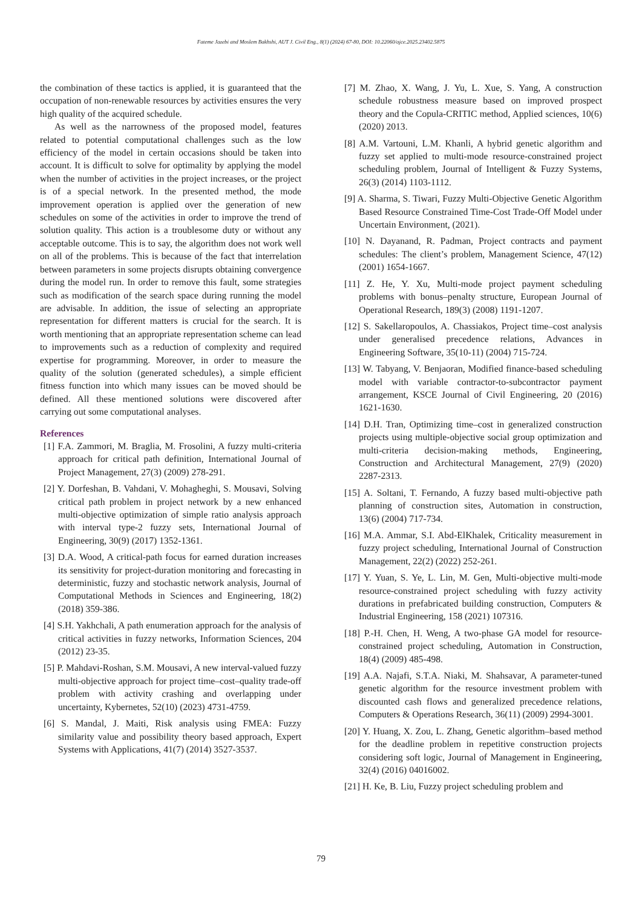Fateme Jazebi and Moslem Bakhshi, AUT J. Civil Eng., 8(1) (2024) 67-80, DOI: 10.22060/ajce.2025.23402.5875
the combination of these tactics is applied, it is guaranteed that the occupation of non-renewable resources by activities ensures the very high quality of the acquired schedule.
As well as the narrowness of the proposed model, features related to potential computational challenges such as the low efficiency of the model in certain occasions should be taken into account. It is difficult to solve for optimality by applying the model when the number of activities in the project increases, or the project is of a special network. In the presented method, the mode improvement operation is applied over the generation of new schedules on some of the activities in order to improve the trend of solution quality. This action is a troublesome duty or without any acceptable outcome. This is to say, the algorithm does not work well on all of the problems. This is because of the fact that interrelation between parameters in some projects disrupts obtaining convergence during the model run. In order to remove this fault, some strategies such as modification of the search space during running the model are advisable. In addition, the issue of selecting an appropriate representation for different matters is crucial for the search. It is worth mentioning that an appropriate representation scheme can lead to improvements such as a reduction of complexity and required expertise for programming. Moreover, in order to measure the quality of the solution (generated schedules), a simple efficient fitness function into which many issues can be moved should be defined. All these mentioned solutions were discovered after carrying out some computational analyses.
References
[1] F.A. Zammori, M. Braglia, M. Frosolini, A fuzzy multi-criteria approach for critical path definition, International Journal of Project Management, 27(3) (2009) 278-291.
[2] Y. Dorfeshan, B. Vahdani, V. Mohagheghi, S. Mousavi, Solving critical path problem in project network by a new enhanced multi-objective optimization of simple ratio analysis approach with interval type-2 fuzzy sets, International Journal of Engineering, 30(9) (2017) 1352-1361.
[3] D.A. Wood, A critical-path focus for earned duration increases its sensitivity for project-duration monitoring and forecasting in deterministic, fuzzy and stochastic network analysis, Journal of Computational Methods in Sciences and Engineering, 18(2) (2018) 359-386.
[4] S.H. Yakhchali, A path enumeration approach for the analysis of critical activities in fuzzy networks, Information Sciences, 204 (2012) 23-35.
[5] P. Mahdavi-Roshan, S.M. Mousavi, A new interval-valued fuzzy multi-objective approach for project time–cost–quality trade-off problem with activity crashing and overlapping under uncertainty, Kybernetes, 52(10) (2023) 4731-4759.
[6] S. Mandal, J. Maiti, Risk analysis using FMEA: Fuzzy similarity value and possibility theory based approach, Expert Systems with Applications, 41(7) (2014) 3527-3537.
[7] M. Zhao, X. Wang, J. Yu, L. Xue, S. Yang, A construction schedule robustness measure based on improved prospect theory and the Copula-CRITIC method, Applied sciences, 10(6) (2020) 2013.
[8] A.M. Vartouni, L.M. Khanli, A hybrid genetic algorithm and fuzzy set applied to multi-mode resource-constrained project scheduling problem, Journal of Intelligent & Fuzzy Systems, 26(3) (2014) 1103-1112.
[9] A. Sharma, S. Tiwari, Fuzzy Multi-Objective Genetic Algorithm Based Resource Constrained Time-Cost Trade-Off Model under Uncertain Environment, (2021).
[10] N. Dayanand, R. Padman, Project contracts and payment schedules: The client’s problem, Management Science, 47(12) (2001) 1654-1667.
[11] Z. He, Y. Xu, Multi-mode project payment scheduling problems with bonus–penalty structure, European Journal of Operational Research, 189(3) (2008) 1191-1207.
[12] S. Sakellaropoulos, A. Chassiakos, Project time–cost analysis under generalised precedence relations, Advances in Engineering Software, 35(10-11) (2004) 715-724.
[13] W. Tabyang, V. Benjaoran, Modified finance-based scheduling model with variable contractor-to-subcontractor payment arrangement, KSCE Journal of Civil Engineering, 20 (2016) 1621-1630.
[14] D.H. Tran, Optimizing time–cost in generalized construction projects using multiple-objective social group optimization and multi-criteria decision-making methods, Engineering, Construction and Architectural Management, 27(9) (2020) 2287-2313.
[15] A. Soltani, T. Fernando, A fuzzy based multi-objective path planning of construction sites, Automation in construction, 13(6) (2004) 717-734.
[16] M.A. Ammar, S.I. Abd-ElKhalek, Criticality measurement in fuzzy project scheduling, International Journal of Construction Management, 22(2) (2022) 252-261.
[17] Y. Yuan, S. Ye, L. Lin, M. Gen, Multi-objective multi-mode resource-constrained project scheduling with fuzzy activity durations in prefabricated building construction, Computers & Industrial Engineering, 158 (2021) 107316.
[18] P.-H. Chen, H. Weng, A two-phase GA model for resource-constrained project scheduling, Automation in Construction, 18(4) (2009) 485-498.
[19] A.A. Najafi, S.T.A. Niaki, M. Shahsavar, A parameter-tuned genetic algorithm for the resource investment problem with discounted cash flows and generalized precedence relations, Computers & Operations Research, 36(11) (2009) 2994-3001.
[20] Y. Huang, X. Zou, L. Zhang, Genetic algorithm–based method for the deadline problem in repetitive construction projects considering soft logic, Journal of Management in Engineering, 32(4) (2016) 04016002.
[21] H. Ke, B. Liu, Fuzzy project scheduling problem and
79